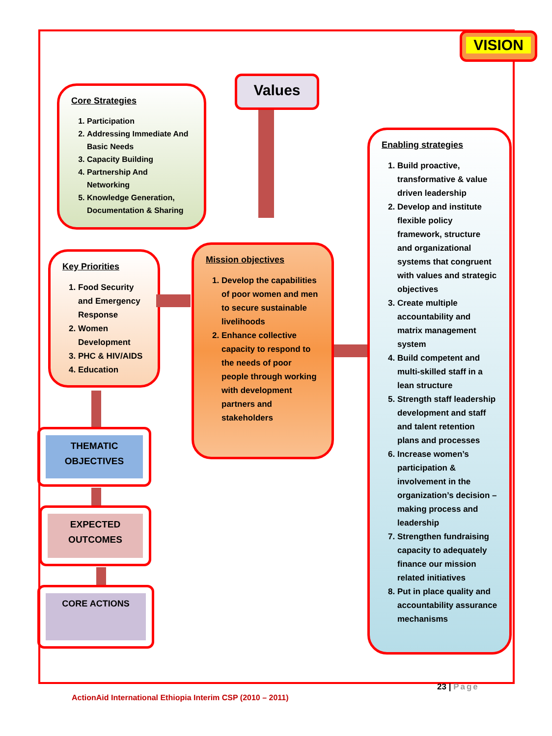VISION
Values
Core Strategies
1. Participation
2. Addressing Immediate And Basic Needs
3. Capacity Building
4. Partnership And Networking
5. Knowledge Generation, Documentation & Sharing
Key Priorities
1. Food Security and Emergency Response
2. Women Development
3. PHC & HIV/AIDS
4. Education
Mission objectives
1. Develop the capabilities of poor women and men to secure sustainable livelihoods
2. Enhance collective capacity to respond to the needs of poor people through working with development partners and stakeholders
Enabling strategies
1. Build proactive, transformative & value driven leadership
2. Develop and institute flexible policy framework, structure and organizational systems that congruent with values and strategic objectives
3. Create multiple accountability and matrix management system
4. Build competent and multi-skilled staff in a lean structure
5. Strength staff leadership development and staff and talent retention plans and processes
6. Increase women’s participation & involvement in the organization’s decision –making process and leadership
7. Strengthen fundraising capacity to adequately finance our mission related initiatives
8. Put in place quality and accountability assurance mechanisms
THEMATIC OBJECTIVES
EXPECTED OUTCOMES
CORE ACTIONS
23 | Page
ActionAid International Ethiopia Interim CSP (2010 – 2011)